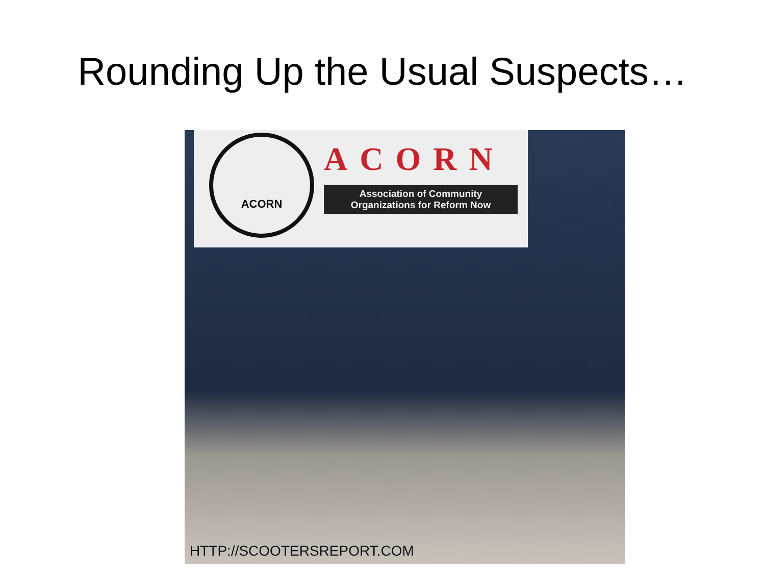Rounding Up the Usual Suspects…
ACORN
ACORN
Association of Community
Organizations for Reform Now
HTTP://SCOOTERSREPORT.COM